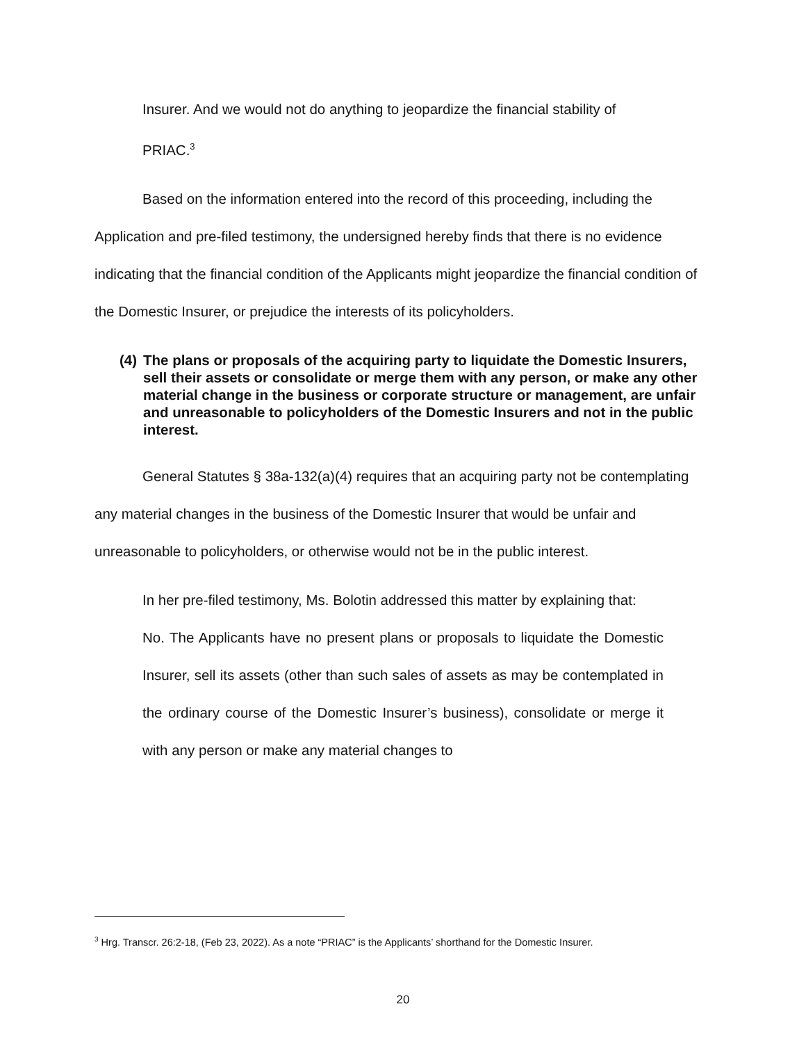Insurer. And we would not do anything to jeopardize the financial stability of
PRIAC.<sup>3</sup>
Based on the information entered into the record of this proceeding, including the Application and pre-filed testimony, the undersigned hereby finds that there is no evidence indicating that the financial condition of the Applicants might jeopardize the financial condition of the Domestic Insurer, or prejudice the interests of its policyholders.
(4) The plans or proposals of the acquiring party to liquidate the Domestic Insurers, sell their assets or consolidate or merge them with any person, or make any other material change in the business or corporate structure or management, are unfair and unreasonable to policyholders of the Domestic Insurers and not in the public interest.
General Statutes § 38a-132(a)(4) requires that an acquiring party not be contemplating any material changes in the business of the Domestic Insurer that would be unfair and unreasonable to policyholders, or otherwise would not be in the public interest.
In her pre-filed testimony, Ms. Bolotin addressed this matter by explaining that:
No. The Applicants have no present plans or proposals to liquidate the Domestic Insurer, sell its assets (other than such sales of assets as may be contemplated in the ordinary course of the Domestic Insurer’s business), consolidate or merge it with any person or make any material changes to
<sup>3</sup> Hrg. Transcr. 26:2-18, (Feb 23, 2022). As a note “PRIAC” is the Applicants’ shorthand for the Domestic Insurer.
20